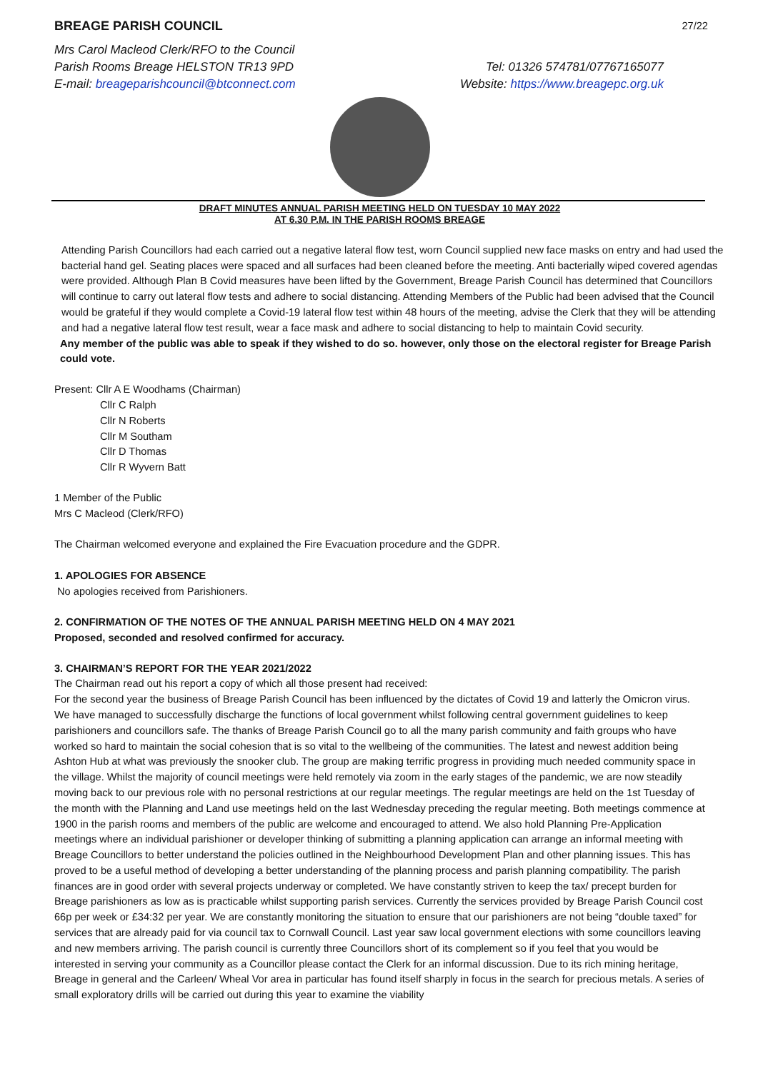BREAGE PARISH COUNCIL 27/22
Mrs Carol Macleod Clerk/RFO to the Council
Parish Rooms Breage HELSTON TR13 9PD Tel: 01326 574781/07767165077
E-mail: breageparishcouncil@btconnect.com Website: https://www.breagepc.org.uk
DRAFT MINUTES ANNUAL PARISH MEETING HELD ON TUESDAY 10 MAY 2022
AT 6.30 P.M. IN THE PARISH ROOMS BREAGE
Attending Parish Councillors had each carried out a negative lateral flow test, worn Council supplied new face masks on entry and had used the bacterial hand gel. Seating places were spaced and all surfaces had been cleaned before the meeting. Anti bacterially wiped covered agendas were provided. Although Plan B Covid measures have been lifted by the Government, Breage Parish Council has determined that Councillors will continue to carry out lateral flow tests and adhere to social distancing. Attending Members of the Public had been advised that the Council would be grateful if they would complete a Covid-19 lateral flow test within 48 hours of the meeting, advise the Clerk that they will be attending and had a negative lateral flow test result, wear a face mask and adhere to social distancing to help to maintain Covid security.
Any member of the public was able to speak if they wished to do so. however, only those on the electoral register for Breage Parish could vote.
Present: Cllr A E Woodhams (Chairman)
Cllr C Ralph
Cllr N Roberts
Cllr M Southam
Cllr D Thomas
Cllr R Wyvern Batt
1 Member of the Public
Mrs C Macleod (Clerk/RFO)
The Chairman welcomed everyone and explained the Fire Evacuation procedure and the GDPR.
1. APOLOGIES FOR ABSENCE
No apologies received from Parishioners.
2. CONFIRMATION OF THE NOTES OF THE ANNUAL PARISH MEETING HELD ON 4 MAY 2021
Proposed, seconded and resolved confirmed for accuracy.
3. CHAIRMAN’S REPORT FOR THE YEAR 2021/2022
The Chairman read out his report a copy of which all those present had received:
For the second year the business of Breage Parish Council has been influenced by the dictates of Covid 19 and latterly the Omicron virus. We have managed to successfully discharge the functions of local government whilst following central government guidelines to keep parishioners and councillors safe. The thanks of Breage Parish Council go to all the many parish community and faith groups who have worked so hard to maintain the social cohesion that is so vital to the wellbeing of the communities. The latest and newest addition being Ashton Hub at what was previously the snooker club. The group are making terrific progress in providing much needed community space in the village. Whilst the majority of council meetings were held remotely via zoom in the early stages of the pandemic, we are now steadily moving back to our previous role with no personal restrictions at our regular meetings. The regular meetings are held on the 1st Tuesday of the month with the Planning and Land use meetings held on the last Wednesday preceding the regular meeting. Both meetings commence at 1900 in the parish rooms and members of the public are welcome and encouraged to attend. We also hold Planning Pre-Application meetings where an individual parishioner or developer thinking of submitting a planning application can arrange an informal meeting with Breage Councillors to better understand the policies outlined in the Neighbourhood Development Plan and other planning issues. This has proved to be a useful method of developing a better understanding of the planning process and parish planning compatibility. The parish finances are in good order with several projects underway or completed. We have constantly striven to keep the tax/ precept burden for Breage parishioners as low as is practicable whilst supporting parish services. Currently the services provided by Breage Parish Council cost 66p per week or £34:32 per year. We are constantly monitoring the situation to ensure that our parishioners are not being “double taxed” for services that are already paid for via council tax to Cornwall Council. Last year saw local government elections with some councillors leaving and new members arriving. The parish council is currently three Councillors short of its complement so if you feel that you would be interested in serving your community as a Councillor please contact the Clerk for an informal discussion. Due to its rich mining heritage, Breage in general and the Carleen/ Wheal Vor area in particular has found itself sharply in focus in the search for precious metals. A series of small exploratory drills will be carried out during this year to examine the viability